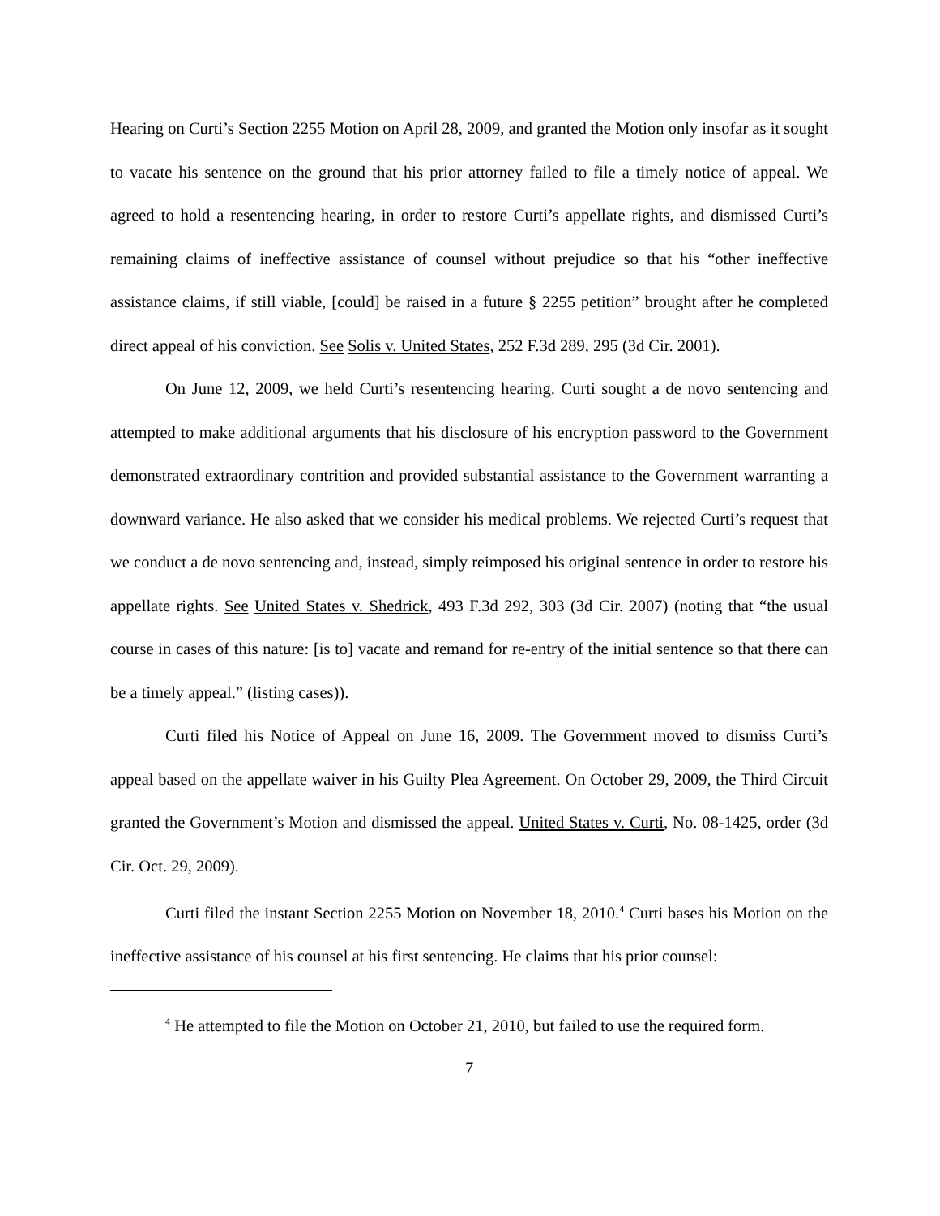Hearing on Curti’s Section 2255 Motion on April 28, 2009, and granted the Motion only insofar as it sought to vacate his sentence on the ground that his prior attorney failed to file a timely notice of appeal. We agreed to hold a resentencing hearing, in order to restore Curti’s appellate rights, and dismissed Curti’s remaining claims of ineffective assistance of counsel without prejudice so that his “other ineffective assistance claims, if still viable, [could] be raised in a future § 2255 petition” brought after he completed direct appeal of his conviction. See Solis v. United States, 252 F.3d 289, 295 (3d Cir. 2001).
On June 12, 2009, we held Curti’s resentencing hearing. Curti sought a de novo sentencing and attempted to make additional arguments that his disclosure of his encryption password to the Government demonstrated extraordinary contrition and provided substantial assistance to the Government warranting a downward variance. He also asked that we consider his medical problems. We rejected Curti’s request that we conduct a de novo sentencing and, instead, simply reimposed his original sentence in order to restore his appellate rights. See United States v. Shedrick, 493 F.3d 292, 303 (3d Cir. 2007) (noting that “the usual course in cases of this nature: [is to] vacate and remand for re-entry of the initial sentence so that there can be a timely appeal.” (listing cases)).
Curti filed his Notice of Appeal on June 16, 2009. The Government moved to dismiss Curti’s appeal based on the appellate waiver in his Guilty Plea Agreement. On October 29, 2009, the Third Circuit granted the Government’s Motion and dismissed the appeal. United States v. Curti, No. 08-1425, order (3d Cir. Oct. 29, 2009).
Curti filed the instant Section 2255 Motion on November 18, 2010.<sup>4</sup> Curti bases his Motion on the ineffective assistance of his counsel at his first sentencing. He claims that his prior counsel:
<sup>4</sup> He attempted to file the Motion on October 21, 2010, but failed to use the required form.
7